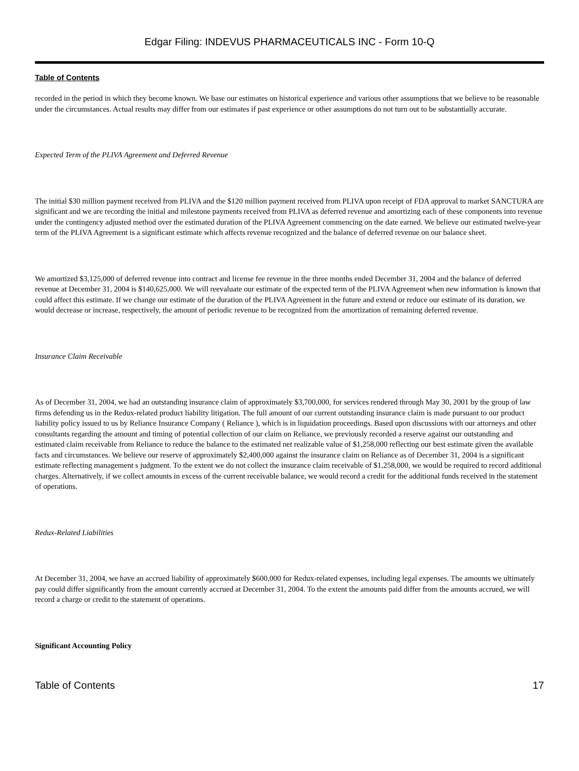Edgar Filing: INDEVUS PHARMACEUTICALS INC - Form 10-Q
Table of Contents
recorded in the period in which they become known. We base our estimates on historical experience and various other assumptions that we believe to be reasonable under the circumstances. Actual results may differ from our estimates if past experience or other assumptions do not turn out to be substantially accurate.
Expected Term of the PLIVA Agreement and Deferred Revenue
The initial $30 million payment received from PLIVA and the $120 million payment received from PLIVA upon receipt of FDA approval to market SANCTURA are significant and we are recording the initial and milestone payments received from PLIVA as deferred revenue and amortizing each of these components into revenue under the contingency adjusted method over the estimated duration of the PLIVA Agreement commencing on the date earned. We believe our estimated twelve-year term of the PLIVA Agreement is a significant estimate which affects revenue recognized and the balance of deferred revenue on our balance sheet.
We amortized $3,125,000 of deferred revenue into contract and license fee revenue in the three months ended December 31, 2004 and the balance of deferred revenue at December 31, 2004 is $140,625,000. We will reevaluate our estimate of the expected term of the PLIVA Agreement when new information is known that could affect this estimate. If we change our estimate of the duration of the PLIVA Agreement in the future and extend or reduce our estimate of its duration, we would decrease or increase, respectively, the amount of periodic revenue to be recognized from the amortization of remaining deferred revenue.
Insurance Claim Receivable
As of December 31, 2004, we had an outstanding insurance claim of approximately $3,700,000, for services rendered through May 30, 2001 by the group of law firms defending us in the Redux-related product liability litigation. The full amount of our current outstanding insurance claim is made pursuant to our product liability policy issued to us by Reliance Insurance Company ( Reliance ), which is in liquidation proceedings. Based upon discussions with our attorneys and other consultants regarding the amount and timing of potential collection of our claim on Reliance, we previously recorded a reserve against our outstanding and estimated claim receivable from Reliance to reduce the balance to the estimated net realizable value of $1,258,000 reflecting our best estimate given the available facts and circumstances. We believe our reserve of approximately $2,400,000 against the insurance claim on Reliance as of December 31, 2004 is a significant estimate reflecting management s judgment. To the extent we do not collect the insurance claim receivable of $1,258,000, we would be required to record additional charges. Alternatively, if we collect amounts in excess of the current receivable balance, we would record a credit for the additional funds received in the statement of operations.
Redux-Related Liabilities
At December 31, 2004, we have an accrued liability of approximately $600,000 for Redux-related expenses, including legal expenses. The amounts we ultimately pay could differ significantly from the amount currently accrued at December 31, 2004. To the extent the amounts paid differ from the amounts accrued, we will record a charge or credit to the statement of operations.
Significant Accounting Policy
Table of Contents 17